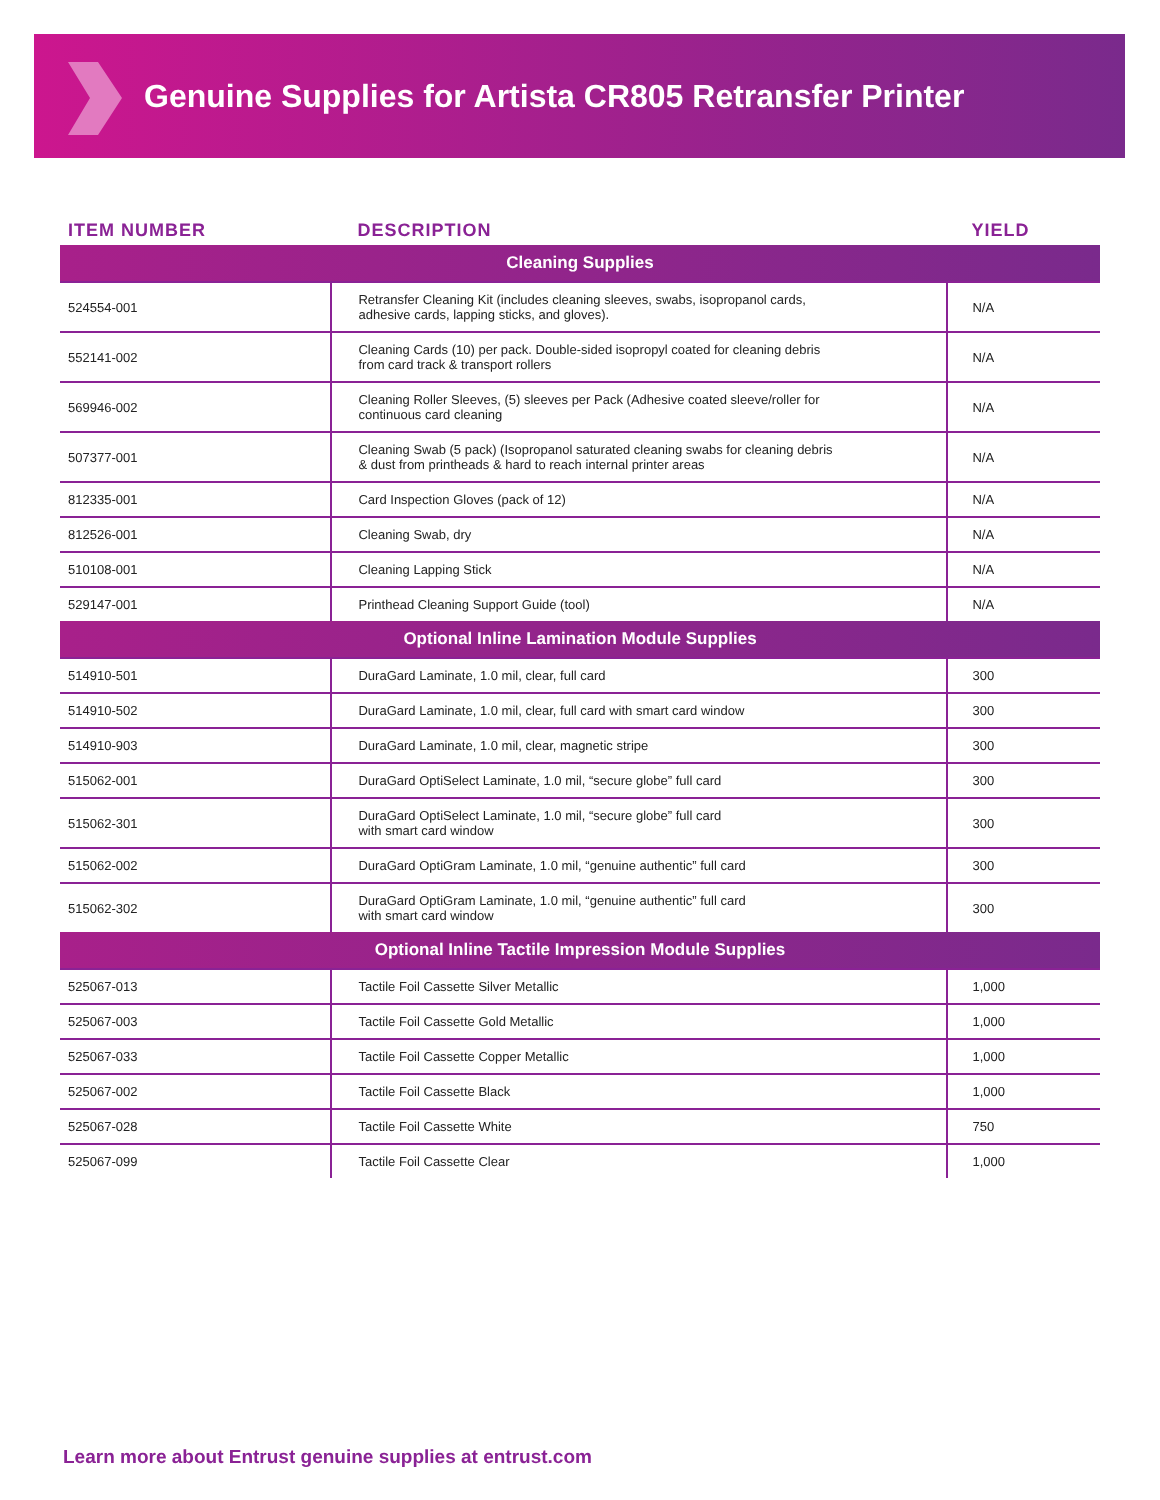Genuine Supplies for Artista CR805 Retransfer Printer
| ITEM NUMBER | DESCRIPTION | YIELD |
| --- | --- | --- |
| Cleaning Supplies | | |
| 524554-001 | Retransfer Cleaning Kit (includes cleaning sleeves, swabs, isopropanol cards, adhesive cards, lapping sticks, and gloves). | N/A |
| 552141-002 | Cleaning Cards (10) per pack. Double-sided isopropyl coated for cleaning debris from card track & transport rollers | N/A |
| 569946-002 | Cleaning Roller Sleeves, (5) sleeves per Pack (Adhesive coated sleeve/roller for continuous card cleaning | N/A |
| 507377-001 | Cleaning Swab (5 pack) (Isopropanol saturated cleaning swabs for cleaning debris & dust from printheads & hard to reach internal printer areas | N/A |
| 812335-001 | Card Inspection Gloves (pack of 12) | N/A |
| 812526-001 | Cleaning Swab, dry | N/A |
| 510108-001 | Cleaning Lapping Stick | N/A |
| 529147-001 | Printhead Cleaning Support Guide (tool) | N/A |
| Optional Inline Lamination Module Supplies | | |
| 514910-501 | DuraGard Laminate, 1.0 mil, clear, full card | 300 |
| 514910-502 | DuraGard Laminate, 1.0 mil, clear, full card with smart card window | 300 |
| 514910-903 | DuraGard Laminate, 1.0 mil, clear, magnetic stripe | 300 |
| 515062-001 | DuraGard OptiSelect Laminate, 1.0 mil, “secure globe” full card | 300 |
| 515062-301 | DuraGard OptiSelect Laminate, 1.0 mil, “secure globe” full card with smart card window | 300 |
| 515062-002 | DuraGard OptiGram Laminate, 1.0 mil, “genuine authentic” full card | 300 |
| 515062-302 | DuraGard OptiGram Laminate, 1.0 mil, “genuine authentic” full card with smart card window | 300 |
| Optional Inline Tactile Impression Module Supplies | | |
| 525067-013 | Tactile Foil Cassette Silver Metallic | 1,000 |
| 525067-003 | Tactile Foil Cassette Gold Metallic | 1,000 |
| 525067-033 | Tactile Foil Cassette Copper Metallic | 1,000 |
| 525067-002 | Tactile Foil Cassette Black | 1,000 |
| 525067-028 | Tactile Foil Cassette White | 750 |
| 525067-099 | Tactile Foil Cassette Clear | 1,000 |
Learn more about Entrust genuine supplies at entrust.com